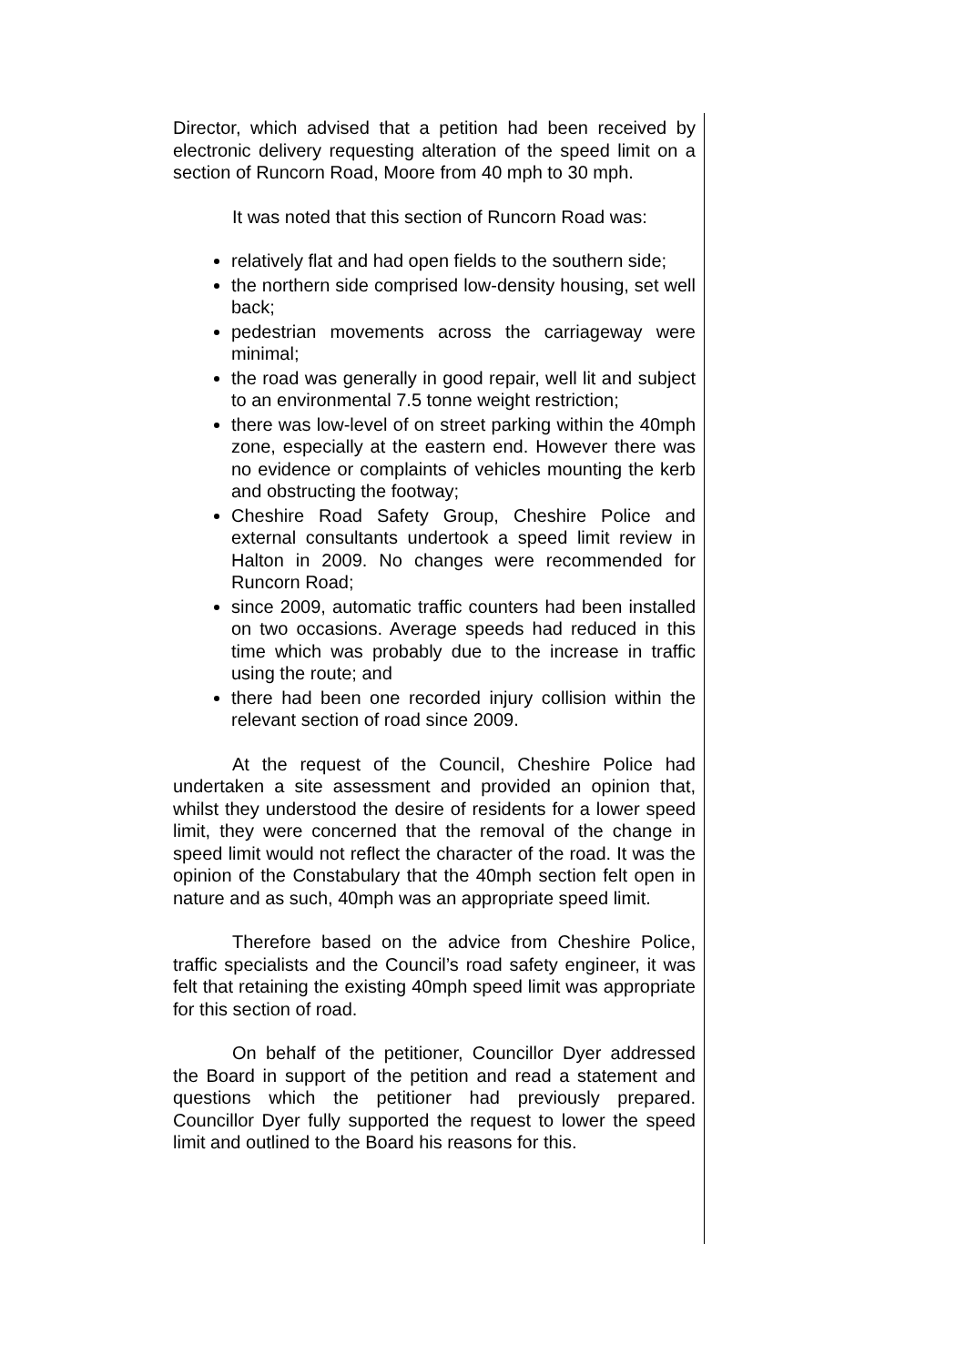Director, which advised that a petition had been received by electronic delivery requesting alteration of the speed limit on a section of Runcorn Road, Moore from 40 mph to 30 mph.
It was noted that this section of Runcorn Road was:
relatively flat and had open fields to the southern side;
the northern side comprised low-density housing, set well back;
pedestrian movements across the carriageway were minimal;
the road was generally in good repair, well lit and subject to an environmental 7.5 tonne weight restriction;
there was low-level of on street parking within the 40mph zone, especially at the eastern end. However there was no evidence or complaints of vehicles mounting the kerb and obstructing the footway;
Cheshire Road Safety Group, Cheshire Police and external consultants undertook a speed limit review in Halton in 2009. No changes were recommended for Runcorn Road;
since 2009, automatic traffic counters had been installed on two occasions. Average speeds had reduced in this time which was probably due to the increase in traffic using the route; and
there had been one recorded injury collision within the relevant section of road since 2009.
At the request of the Council, Cheshire Police had undertaken a site assessment and provided an opinion that, whilst they understood the desire of residents for a lower speed limit, they were concerned that the removal of the change in speed limit would not reflect the character of the road. It was the opinion of the Constabulary that the 40mph section felt open in nature and as such, 40mph was an appropriate speed limit.
Therefore based on the advice from Cheshire Police, traffic specialists and the Council’s road safety engineer, it was felt that retaining the existing 40mph speed limit was appropriate for this section of road.
On behalf of the petitioner, Councillor Dyer addressed the Board in support of the petition and read a statement and questions which the petitioner had previously prepared. Councillor Dyer fully supported the request to lower the speed limit and outlined to the Board his reasons for this.